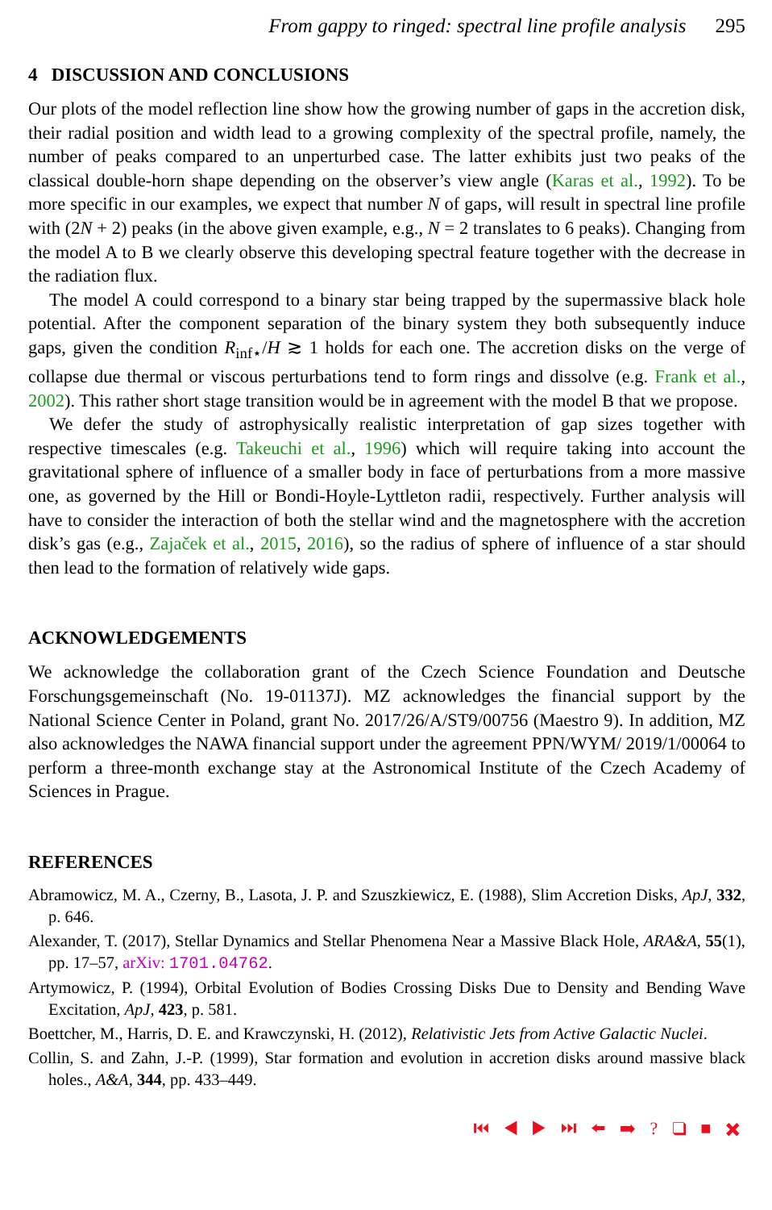From gappy to ringed: spectral line profile analysis 295
4 DISCUSSION AND CONCLUSIONS
Our plots of the model reflection line show how the growing number of gaps in the accretion disk, their radial position and width lead to a growing complexity of the spectral profile, namely, the number of peaks compared to an unperturbed case. The latter exhibits just two peaks of the classical double-horn shape depending on the observer’s view angle (Karas et al., 1992). To be more specific in our examples, we expect that number N of gaps, will result in spectral line profile with (2N + 2) peaks (in the above given example, e.g., N = 2 translates to 6 peaks). Changing from the model A to B we clearly observe this developing spectral feature together with the decrease in the radiation flux.
The model A could correspond to a binary star being trapped by the supermassive black hole potential. After the component separation of the binary system they both subsequently induce gaps, given the condition R<sub>inf⋆</sub>/H ≳ 1 holds for each one. The accretion disks on the verge of collapse due thermal or viscous perturbations tend to form rings and dissolve (e.g. Frank et al., 2002). This rather short stage transition would be in agreement with the model B that we propose.
We defer the study of astrophysically realistic interpretation of gap sizes together with respective timescales (e.g. Takeuchi et al., 1996) which will require taking into account the gravitational sphere of influence of a smaller body in face of perturbations from a more massive one, as governed by the Hill or Bondi-Hoyle-Lyttleton radii, respectively. Further analysis will have to consider the interaction of both the stellar wind and the magnetosphere with the accretion disk’s gas (e.g., Zajaček et al., 2015, 2016), so the radius of sphere of influence of a star should then lead to the formation of relatively wide gaps.
ACKNOWLEDGEMENTS
We acknowledge the collaboration grant of the Czech Science Foundation and Deutsche Forschungsgemeinschaft (No. 19-01137J). MZ acknowledges the financial support by the National Science Center in Poland, grant No. 2017/26/A/ST9/00756 (Maestro 9). In addition, MZ also acknowledges the NAWA financial support under the agreement PPN/WYM/ 2019/1/00064 to perform a three-month exchange stay at the Astronomical Institute of the Czech Academy of Sciences in Prague.
REFERENCES
Abramowicz, M. A., Czerny, B., Lasota, J. P. and Szuszkiewicz, E. (1988), Slim Accretion Disks, ApJ, 332, p. 646.
Alexander, T. (2017), Stellar Dynamics and Stellar Phenomena Near a Massive Black Hole, ARA&A, 55(1), pp. 17–57, arXiv: 1701.04762.
Artymowicz, P. (1994), Orbital Evolution of Bodies Crossing Disks Due to Density and Bending Wave Excitation, ApJ, 423, p. 581.
Boettcher, M., Harris, D. E. and Krawczynski, H. (2012), Relativistic Jets from Active Galactic Nuclei.
Collin, S. and Zahn, J.-P. (1999), Star formation and evolution in accretion disks around massive black holes., A&A, 344, pp. 433–449.
⏮ ◀ ▶ ⏭ ⬅ ➡ ? ❑ ■ ✖